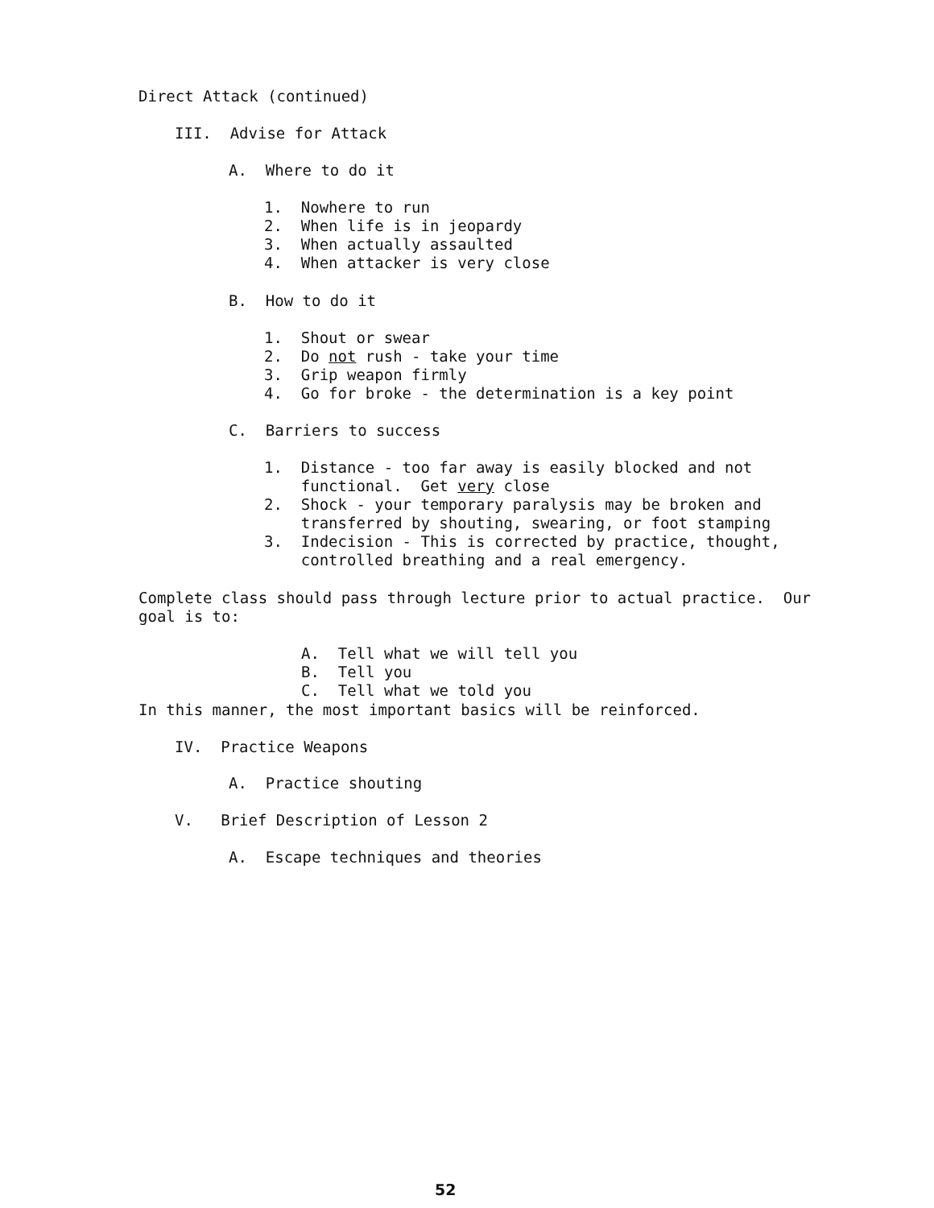Direct Attack (continued)
III. Advise for Attack
A. Where to do it
1. Nowhere to run 2. When life is in jeopardy 3. When actually assaulted 4. When attacker is very close
B. How to do it
1. Shout or swear 2. Do not rush - take your time 3. Grip weapon firmly 4. Go for broke - the determination is a key point
C. Barriers to success
1. Distance - too far away is easily blocked and not functional. Get very close 2. Shock - your temporary paralysis may be broken and transferred by shouting, swearing, or foot stamping 3. Indecision - This is corrected by practice, thought, controlled breathing and a real emergency.
Complete class should pass through lecture prior to actual practice. Our goal is to:
A. Tell what we will tell you B. Tell you C. Tell what we told you
In this manner, the most important basics will be reinforced.
IV. Practice Weapons
A. Practice shouting
V. Brief Description of Lesson 2
A. Escape techniques and theories
52